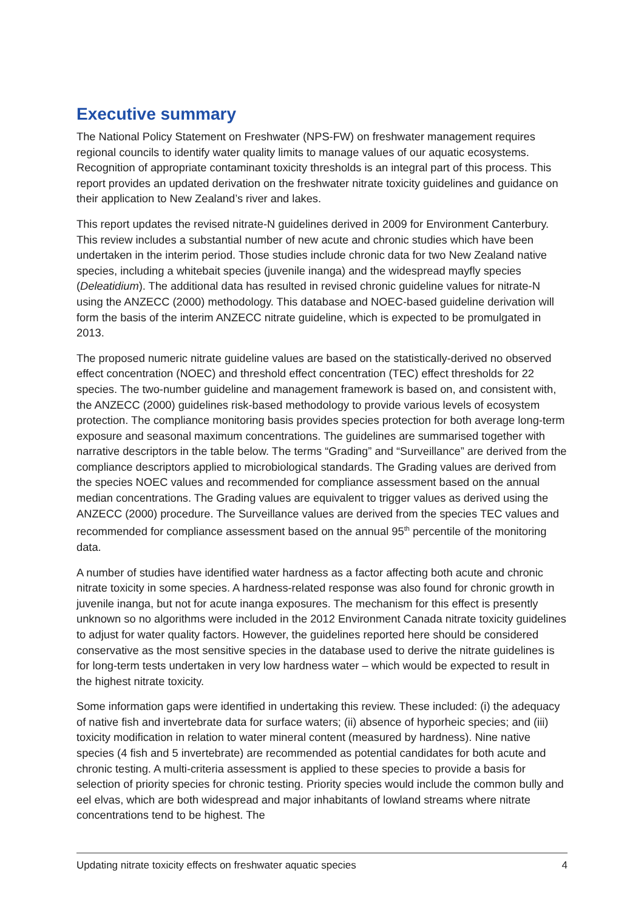Executive summary
The National Policy Statement on Freshwater (NPS-FW) on freshwater management requires regional councils to identify water quality limits to manage values of our aquatic ecosystems. Recognition of appropriate contaminant toxicity thresholds is an integral part of this process. This report provides an updated derivation on the freshwater nitrate toxicity guidelines and guidance on their application to New Zealand’s river and lakes.
This report updates the revised nitrate-N guidelines derived in 2009 for Environment Canterbury. This review includes a substantial number of new acute and chronic studies which have been undertaken in the interim period. Those studies include chronic data for two New Zealand native species, including a whitebait species (juvenile inanga) and the widespread mayfly species (Deleatidium). The additional data has resulted in revised chronic guideline values for nitrate-N using the ANZECC (2000) methodology. This database and NOEC-based guideline derivation will form the basis of the interim ANZECC nitrate guideline, which is expected to be promulgated in 2013.
The proposed numeric nitrate guideline values are based on the statistically-derived no observed effect concentration (NOEC) and threshold effect concentration (TEC) effect thresholds for 22 species. The two-number guideline and management framework is based on, and consistent with, the ANZECC (2000) guidelines risk-based methodology to provide various levels of ecosystem protection. The compliance monitoring basis provides species protection for both average long-term exposure and seasonal maximum concentrations. The guidelines are summarised together with narrative descriptors in the table below. The terms “Grading” and “Surveillance” are derived from the compliance descriptors applied to microbiological standards. The Grading values are derived from the species NOEC values and recommended for compliance assessment based on the annual median concentrations. The Grading values are equivalent to trigger values as derived using the ANZECC (2000) procedure. The Surveillance values are derived from the species TEC values and recommended for compliance assessment based on the annual 95<sup>th</sup> percentile of the monitoring data.
A number of studies have identified water hardness as a factor affecting both acute and chronic nitrate toxicity in some species. A hardness-related response was also found for chronic growth in juvenile inanga, but not for acute inanga exposures. The mechanism for this effect is presently unknown so no algorithms were included in the 2012 Environment Canada nitrate toxicity guidelines to adjust for water quality factors. However, the guidelines reported here should be considered conservative as the most sensitive species in the database used to derive the nitrate guidelines is for long-term tests undertaken in very low hardness water – which would be expected to result in the highest nitrate toxicity.
Some information gaps were identified in undertaking this review. These included: (i) the adequacy of native fish and invertebrate data for surface waters; (ii) absence of hyporheic species; and (iii) toxicity modification in relation to water mineral content (measured by hardness). Nine native species (4 fish and 5 invertebrate) are recommended as potential candidates for both acute and chronic testing. A multi-criteria assessment is applied to these species to provide a basis for selection of priority species for chronic testing. Priority species would include the common bully and eel elvas, which are both widespread and major inhabitants of lowland streams where nitrate concentrations tend to be highest. The
Updating nitrate toxicity effects on freshwater aquatic species 4